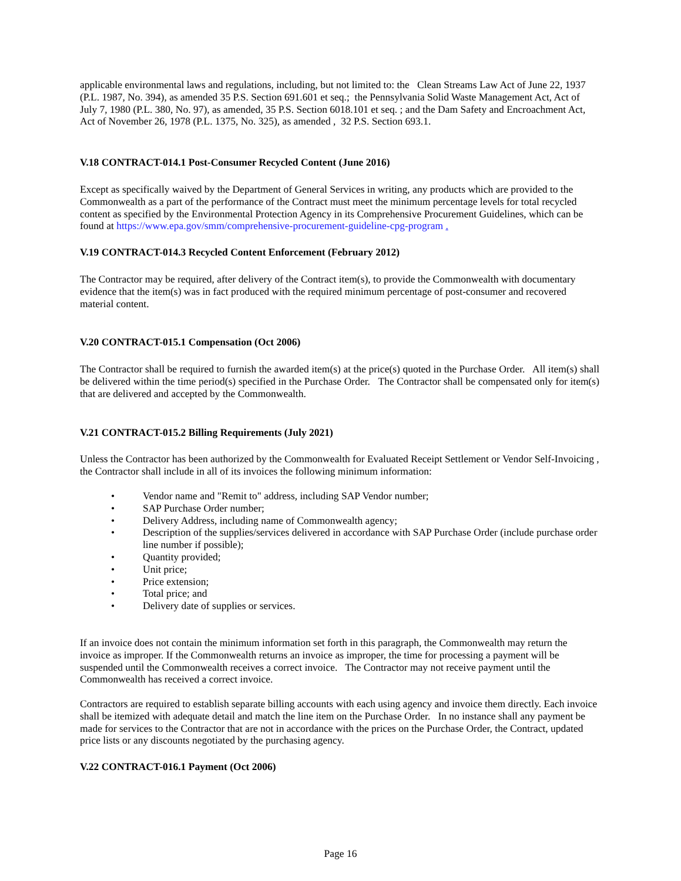applicable environmental laws and regulations, including, but not limited to: the Clean Streams Law Act of June 22, 1937 (P.L. 1987, No. 394), as amended 35 P.S. Section 691.601 et seq.; the Pennsylvania Solid Waste Management Act, Act of July 7, 1980 (P.L. 380, No. 97), as amended, 35 P.S. Section 6018.101 et seq. ; and the Dam Safety and Encroachment Act, Act of November 26, 1978 (P.L. 1375, No. 325), as amended , 32 P.S. Section 693.1.
V.18 CONTRACT-014.1 Post-Consumer Recycled Content (June 2016)
Except as specifically waived by the Department of General Services in writing, any products which are provided to the Commonwealth as a part of the performance of the Contract must meet the minimum percentage levels for total recycled content as specified by the Environmental Protection Agency in its Comprehensive Procurement Guidelines, which can be found at https://www.epa.gov/smm/comprehensive-procurement-guideline-cpg-program .
V.19 CONTRACT-014.3 Recycled Content Enforcement (February 2012)
The Contractor may be required, after delivery of the Contract item(s), to provide the Commonwealth with documentary evidence that the item(s) was in fact produced with the required minimum percentage of post-consumer and recovered material content.
V.20 CONTRACT-015.1 Compensation (Oct 2006)
The Contractor shall be required to furnish the awarded item(s) at the price(s) quoted in the Purchase Order. All item(s) shall be delivered within the time period(s) specified in the Purchase Order. The Contractor shall be compensated only for item(s) that are delivered and accepted by the Commonwealth.
V.21 CONTRACT-015.2 Billing Requirements (July 2021)
Unless the Contractor has been authorized by the Commonwealth for Evaluated Receipt Settlement or Vendor Self-Invoicing , the Contractor shall include in all of its invoices the following minimum information:
• Vendor name and "Remit to" address, including SAP Vendor number;
• SAP Purchase Order number;
• Delivery Address, including name of Commonwealth agency;
• Description of the supplies/services delivered in accordance with SAP Purchase Order (include purchase order line number if possible);
• Quantity provided;
• Unit price;
• Price extension;
• Total price; and
• Delivery date of supplies or services.
If an invoice does not contain the minimum information set forth in this paragraph, the Commonwealth may return the invoice as improper. If the Commonwealth returns an invoice as improper, the time for processing a payment will be suspended until the Commonwealth receives a correct invoice. The Contractor may not receive payment until the Commonwealth has received a correct invoice.
Contractors are required to establish separate billing accounts with each using agency and invoice them directly. Each invoice shall be itemized with adequate detail and match the line item on the Purchase Order. In no instance shall any payment be made for services to the Contractor that are not in accordance with the prices on the Purchase Order, the Contract, updated price lists or any discounts negotiated by the purchasing agency.
V.22 CONTRACT-016.1 Payment (Oct 2006)
Page 16